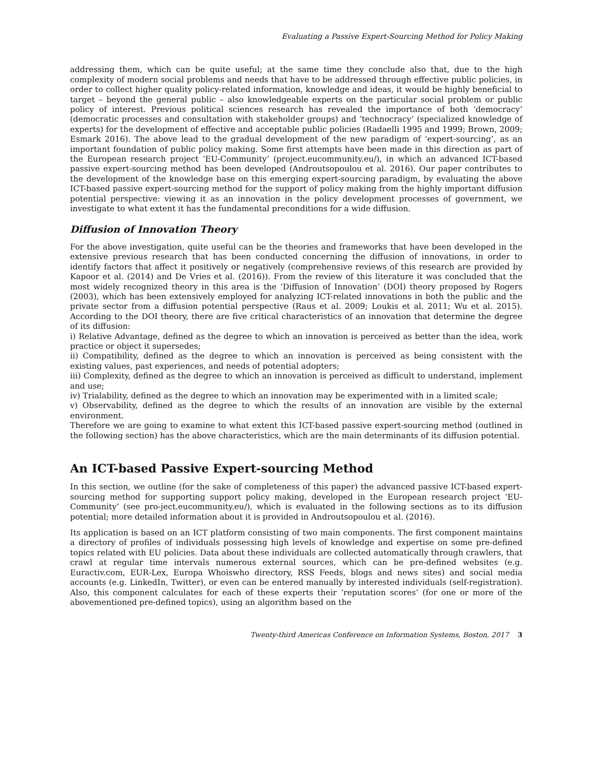Evaluating a Passive Expert-Sourcing Method for Policy Making
addressing them, which can be quite useful; at the same time they conclude also that, due to the high complexity of modern social problems and needs that have to be addressed through effective public policies, in order to collect higher quality policy-related information, knowledge and ideas, it would be highly beneficial to target – beyond the general public – also knowledgeable experts on the particular social problem or public policy of interest. Previous political sciences research has revealed the importance of both ‘democracy’ (democratic processes and consultation with stakeholder groups) and ‘technocracy’ (specialized knowledge of experts) for the development of effective and acceptable public policies (Radaelli 1995 and 1999; Brown, 2009; Esmark 2016). The above lead to the gradual development of the new paradigm of ‘expert-sourcing’, as an important foundation of public policy making. Some first attempts have been made in this direction as part of the European research project ‘EU-Community’ (project.eucommunity.eu/), in which an advanced ICT-based passive expert-sourcing method has been developed (Androutsopoulou et al. 2016). Our paper contributes to the development of the knowledge base on this emerging expert-sourcing paradigm, by evaluating the above ICT-based passive expert-sourcing method for the support of policy making from the highly important diffusion potential perspective: viewing it as an innovation in the policy development processes of government, we investigate to what extent it has the fundamental preconditions for a wide diffusion.
Diffusion of Innovation Theory
For the above investigation, quite useful can be the theories and frameworks that have been developed in the extensive previous research that has been conducted concerning the diffusion of innovations, in order to identify factors that affect it positively or negatively (comprehensive reviews of this research are provided by Kapoor et al. (2014) and De Vries et al. (2016)). From the review of this literature it was concluded that the most widely recognized theory in this area is the ‘Diffusion of Innovation’ (DOI) theory proposed by Rogers (2003), which has been extensively employed for analyzing ICT-related innovations in both the public and the private sector from a diffusion potential perspective (Raus et al. 2009; Loukis et al. 2011; Wu et al. 2015). According to the DOI theory, there are five critical characteristics of an innovation that determine the degree of its diffusion:
i) Relative Advantage, defined as the degree to which an innovation is perceived as better than the idea, work practice or object it supersedes;
ii) Compatibility, defined as the degree to which an innovation is perceived as being consistent with the existing values, past experiences, and needs of potential adopters;
iii) Complexity, defined as the degree to which an innovation is perceived as difficult to understand, implement and use;
iv) Trialability, defined as the degree to which an innovation may be experimented with in a limited scale;
v) Observability, defined as the degree to which the results of an innovation are visible by the external environment.
Therefore we are going to examine to what extent this ICT-based passive expert-sourcing method (outlined in the following section) has the above characteristics, which are the main determinants of its diffusion potential.
An ICT-based Passive Expert-sourcing Method
In this section, we outline (for the sake of completeness of this paper) the advanced passive ICT-based expert-sourcing method for supporting support policy making, developed in the European research project ‘EU-Community’ (see pro-ject.eucommunity.eu/), which is evaluated in the following sections as to its diffusion potential; more detailed information about it is provided in Androutsopoulou et al. (2016).
Its application is based on an ICT platform consisting of two main components. The first component maintains a directory of profiles of individuals possessing high levels of knowledge and expertise on some pre-defined topics related with EU policies. Data about these individuals are collected automatically through crawlers, that crawl at regular time intervals numerous external sources, which can be pre-defined websites (e.g. Euractiv.com, EUR-Lex, Europa Whoiswho directory, RSS Feeds, blogs and news sites) and social media accounts (e.g. LinkedIn, Twitter), or even can be entered manually by interested individuals (self-registration). Also, this component calculates for each of these experts their ‘reputation scores’ (for one or more of the abovementioned pre-defined topics), using an algorithm based on the
Twenty-third Americas Conference on Information Systems, Boston, 2017 3